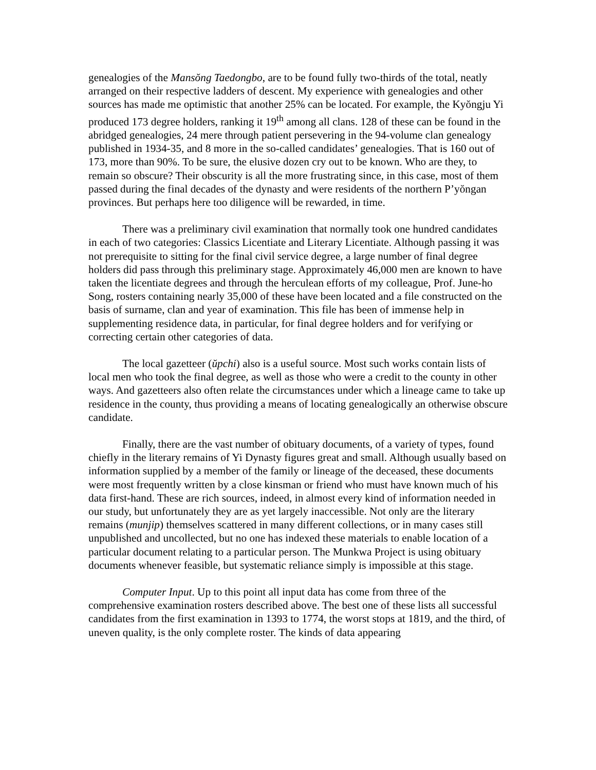genealogies of the Mansŏng Taedongbo, are to be found fully two-thirds of the total, neatly arranged on their respective ladders of descent. My experience with genealogies and other sources has made me optimistic that another 25% can be located. For example, the Kyŏngju Yi produced 173 degree holders, ranking it 19<sup>th</sup> among all clans. 128 of these can be found in the abridged genealogies, 24 mere through patient persevering in the 94-volume clan genealogy published in 1934-35, and 8 more in the so-called candidates’ genealogies. That is 160 out of 173, more than 90%. To be sure, the elusive dozen cry out to be known. Who are they, to remain so obscure? Their obscurity is all the more frustrating since, in this case, most of them passed during the final decades of the dynasty and were residents of the northern P’yŏngan provinces. But perhaps here too diligence will be rewarded, in time.
There was a preliminary civil examination that normally took one hundred candidates in each of two categories: Classics Licentiate and Literary Licentiate. Although passing it was not prerequisite to sitting for the final civil service degree, a large number of final degree holders did pass through this preliminary stage. Approximately 46,000 men are known to have taken the licentiate degrees and through the herculean efforts of my colleague, Prof. June-ho Song, rosters containing nearly 35,000 of these have been located and a file constructed on the basis of surname, clan and year of examination. This file has been of immense help in supplementing residence data, in particular, for final degree holders and for verifying or correcting certain other categories of data.
The local gazetteer (ŭpchi) also is a useful source. Most such works contain lists of local men who took the final degree, as well as those who were a credit to the county in other ways. And gazetteers also often relate the circumstances under which a lineage came to take up residence in the county, thus providing a means of locating genealogically an otherwise obscure candidate.
Finally, there are the vast number of obituary documents, of a variety of types, found chiefly in the literary remains of Yi Dynasty figures great and small. Although usually based on information supplied by a member of the family or lineage of the deceased, these documents were most frequently written by a close kinsman or friend who must have known much of his data first-hand. These are rich sources, indeed, in almost every kind of information needed in our study, but unfortunately they are as yet largely inaccessible. Not only are the literary remains (munjip) themselves scattered in many different collections, or in many cases still unpublished and uncollected, but no one has indexed these materials to enable location of a particular document relating to a particular person. The Munkwa Project is using obituary documents whenever feasible, but systematic reliance simply is impossible at this stage.
Computer Input. Up to this point all input data has come from three of the comprehensive examination rosters described above. The best one of these lists all successful candidates from the first examination in 1393 to 1774, the worst stops at 1819, and the third, of uneven quality, is the only complete roster. The kinds of data appearing